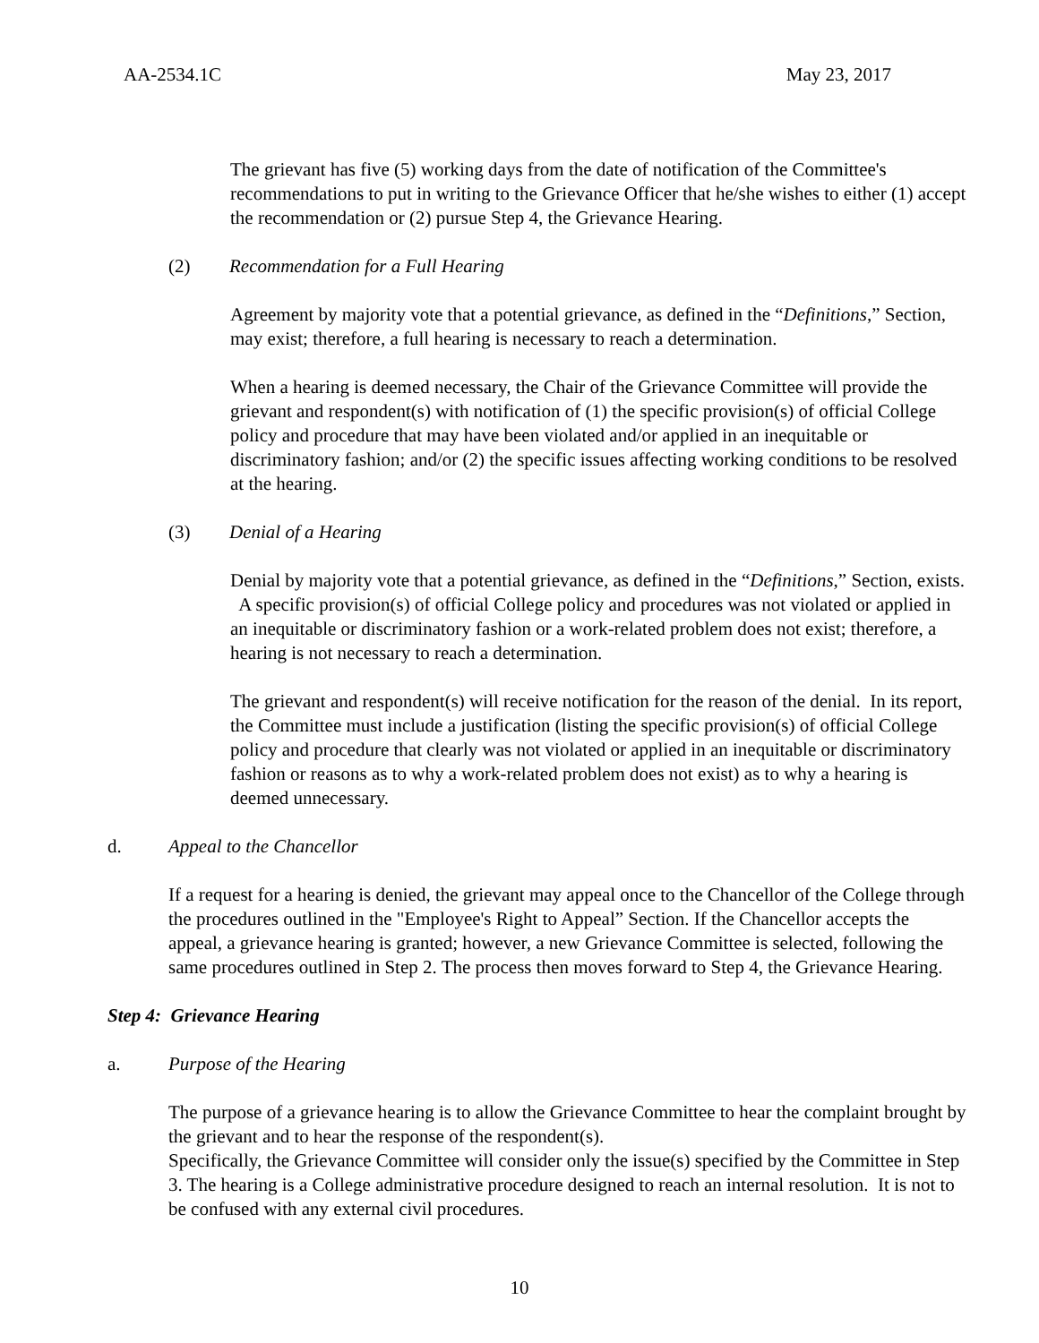AA-2534.1C May 23, 2017
The grievant has five (5) working days from the date of notification of the Committee's recommendations to put in writing to the Grievance Officer that he/she wishes to either (1) accept the recommendation or (2) pursue Step 4, the Grievance Hearing.
(2) Recommendation for a Full Hearing
Agreement by majority vote that a potential grievance, as defined in the “Definitions,” Section, may exist; therefore, a full hearing is necessary to reach a determination.
When a hearing is deemed necessary, the Chair of the Grievance Committee will provide the grievant and respondent(s) with notification of (1) the specific provision(s) of official College policy and procedure that may have been violated and/or applied in an inequitable or discriminatory fashion; and/or (2) the specific issues affecting working conditions to be resolved at the hearing.
(3) Denial of a Hearing
Denial by majority vote that a potential grievance, as defined in the “Definitions,” Section, exists. A specific provision(s) of official College policy and procedures was not violated or applied in an inequitable or discriminatory fashion or a work-related problem does not exist; therefore, a hearing is not necessary to reach a determination.
The grievant and respondent(s) will receive notification for the reason of the denial. In its report, the Committee must include a justification (listing the specific provision(s) of official College policy and procedure that clearly was not violated or applied in an inequitable or discriminatory fashion or reasons as to why a work-related problem does not exist) as to why a hearing is deemed unnecessary.
d. Appeal to the Chancellor
If a request for a hearing is denied, the grievant may appeal once to the Chancellor of the College through the procedures outlined in the "Employee's Right to Appeal” Section. If the Chancellor accepts the appeal, a grievance hearing is granted; however, a new Grievance Committee is selected, following the same procedures outlined in Step 2. The process then moves forward to Step 4, the Grievance Hearing.
Step 4: Grievance Hearing
a. Purpose of the Hearing
The purpose of a grievance hearing is to allow the Grievance Committee to hear the complaint brought by the grievant and to hear the response of the respondent(s).
Specifically, the Grievance Committee will consider only the issue(s) specified by the Committee in Step 3. The hearing is a College administrative procedure designed to reach an internal resolution. It is not to be confused with any external civil procedures.
10